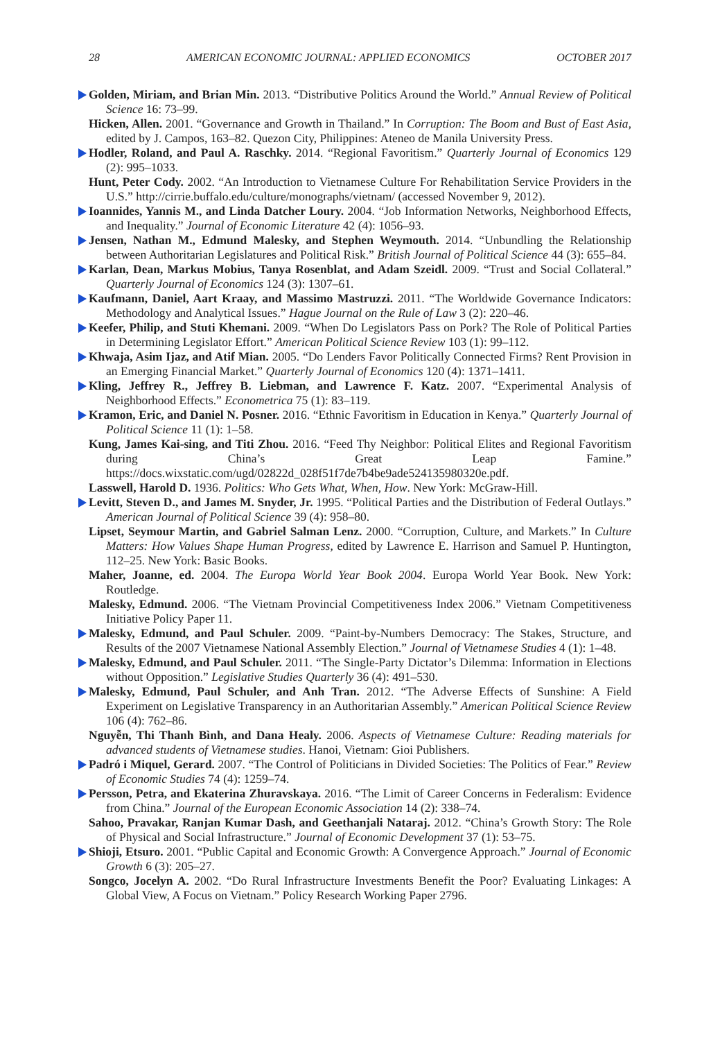28 AMERICAN ECONOMIC JOURNAL: APPLIED ECONOMICS OCTOBER 2017
Golden, Miriam, and Brian Min. 2013. “Distributive Politics Around the World.” Annual Review of Political Science 16: 73–99.
Hicken, Allen. 2001. “Governance and Growth in Thailand.” In Corruption: The Boom and Bust of East Asia, edited by J. Campos, 163–82. Quezon City, Philippines: Ateneo de Manila University Press.
Hodler, Roland, and Paul A. Raschky. 2014. “Regional Favoritism.” Quarterly Journal of Economics 129 (2): 995–1033.
Hunt, Peter Cody. 2002. “An Introduction to Vietnamese Culture For Rehabilitation Service Providers in the U.S.” http://cirrie.buffalo.edu/culture/monographs/vietnam/ (accessed November 9, 2012).
Ioannides, Yannis M., and Linda Datcher Loury. 2004. “Job Information Networks, Neighborhood Effects, and Inequality.” Journal of Economic Literature 42 (4): 1056–93.
Jensen, Nathan M., Edmund Malesky, and Stephen Weymouth. 2014. “Unbundling the Relationship between Authoritarian Legislatures and Political Risk.” British Journal of Political Science 44 (3): 655–84.
Karlan, Dean, Markus Mobius, Tanya Rosenblat, and Adam Szeidl. 2009. “Trust and Social Collateral.” Quarterly Journal of Economics 124 (3): 1307–61.
Kaufmann, Daniel, Aart Kraay, and Massimo Mastruzzi. 2011. “The Worldwide Governance Indicators: Methodology and Analytical Issues.” Hague Journal on the Rule of Law 3 (2): 220–46.
Keefer, Philip, and Stuti Khemani. 2009. “When Do Legislators Pass on Pork? The Role of Political Parties in Determining Legislator Effort.” American Political Science Review 103 (1): 99–112.
Khwaja, Asim Ijaz, and Atif Mian. 2005. “Do Lenders Favor Politically Connected Firms? Rent Provision in an Emerging Financial Market.” Quarterly Journal of Economics 120 (4): 1371–1411.
Kling, Jeffrey R., Jeffrey B. Liebman, and Lawrence F. Katz. 2007. “Experimental Analysis of Neighborhood Effects.” Econometrica 75 (1): 83–119.
Kramon, Eric, and Daniel N. Posner. 2016. “Ethnic Favoritism in Education in Kenya.” Quarterly Journal of Political Science 11 (1): 1–58.
Kung, James Kai-sing, and Titi Zhou. 2016. “Feed Thy Neighbor: Political Elites and Regional Favoritism during China’s Great Leap Famine.” https://docs.wixstatic.com/ugd/02822d_028f51f7de7b4be9ade524135980320e.pdf.
Lasswell, Harold D. 1936. Politics: Who Gets What, When, How. New York: McGraw-Hill.
Levitt, Steven D., and James M. Snyder, Jr. 1995. “Political Parties and the Distribution of Federal Outlays.” American Journal of Political Science 39 (4): 958–80.
Lipset, Seymour Martin, and Gabriel Salman Lenz. 2000. “Corruption, Culture, and Markets.” In Culture Matters: How Values Shape Human Progress, edited by Lawrence E. Harrison and Samuel P. Huntington, 112–25. New York: Basic Books.
Maher, Joanne, ed. 2004. The Europa World Year Book 2004. Europa World Year Book. New York: Routledge.
Malesky, Edmund. 2006. “The Vietnam Provincial Competitiveness Index 2006.” Vietnam Competitiveness Initiative Policy Paper 11.
Malesky, Edmund, and Paul Schuler. 2009. “Paint-by-Numbers Democracy: The Stakes, Structure, and Results of the 2007 Vietnamese National Assembly Election.” Journal of Vietnamese Studies 4 (1): 1–48.
Malesky, Edmund, and Paul Schuler. 2011. “The Single-Party Dictator’s Dilemma: Information in Elections without Opposition.” Legislative Studies Quarterly 36 (4): 491–530.
Malesky, Edmund, Paul Schuler, and Anh Tran. 2012. “The Adverse Effects of Sunshine: A Field Experiment on Legislative Transparency in an Authoritarian Assembly.” American Political Science Review 106 (4): 762–86.
Nguyễn, Thi Thanh Bình, and Dana Healy. 2006. Aspects of Vietnamese Culture: Reading materials for advanced students of Vietnamese studies. Hanoi, Vietnam: Gioi Publishers.
Padró i Miquel, Gerard. 2007. “The Control of Politicians in Divided Societies: The Politics of Fear.” Review of Economic Studies 74 (4): 1259–74.
Persson, Petra, and Ekaterina Zhuravskaya. 2016. “The Limit of Career Concerns in Federalism: Evidence from China.” Journal of the European Economic Association 14 (2): 338–74.
Sahoo, Pravakar, Ranjan Kumar Dash, and Geethanjali Nataraj. 2012. “China’s Growth Story: The Role of Physical and Social Infrastructure.” Journal of Economic Development 37 (1): 53–75.
Shioji, Etsuro. 2001. “Public Capital and Economic Growth: A Convergence Approach.” Journal of Economic Growth 6 (3): 205–27.
Songco, Jocelyn A. 2002. “Do Rural Infrastructure Investments Benefit the Poor? Evaluating Linkages: A Global View, A Focus on Vietnam.” Policy Research Working Paper 2796.